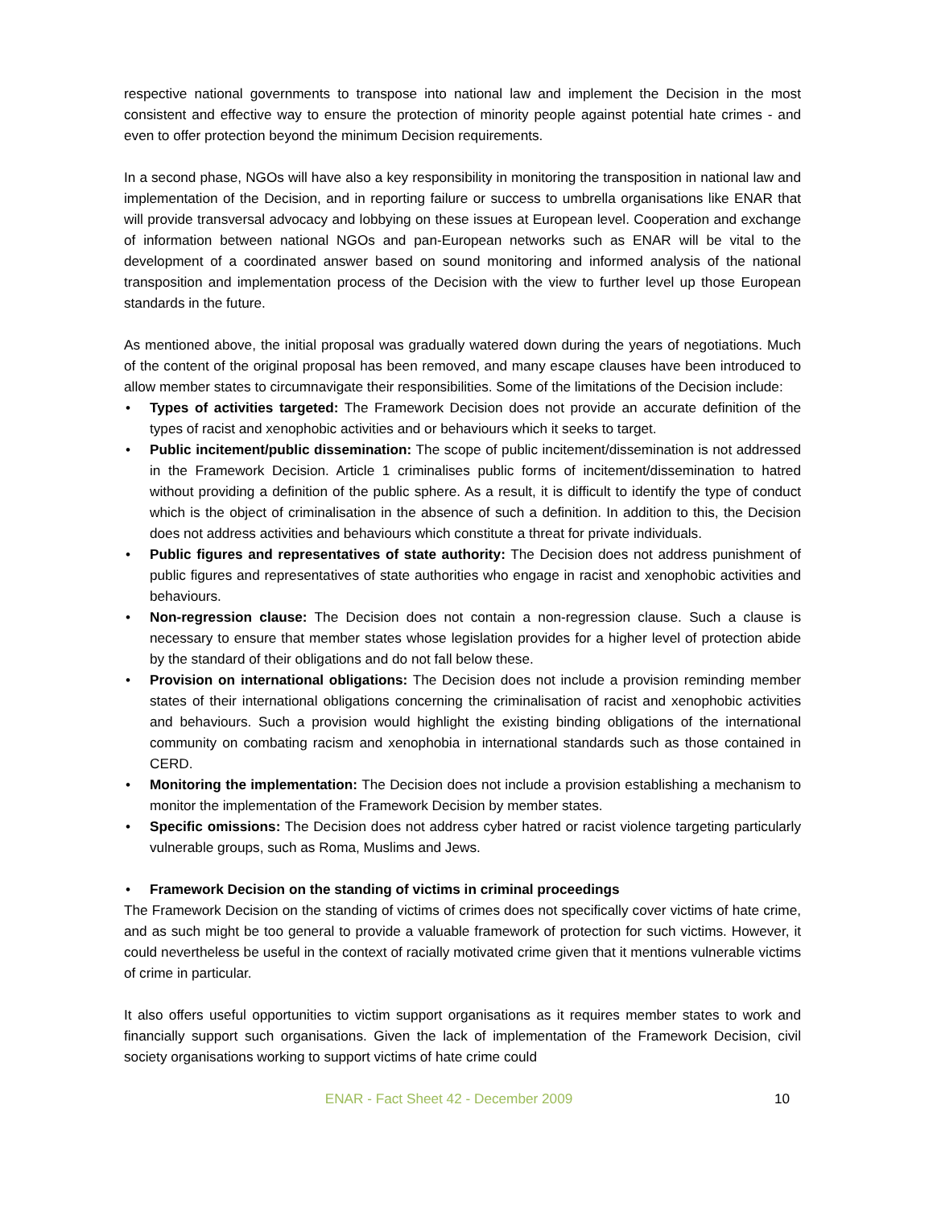respective national governments to transpose into national law and implement the Decision in the most consistent and effective way to ensure the protection of minority people against potential hate crimes - and even to offer protection beyond the minimum Decision requirements.
In a second phase, NGOs will have also a key responsibility in monitoring the transposition in national law and implementation of the Decision, and in reporting failure or success to umbrella organisations like ENAR that will provide transversal advocacy and lobbying on these issues at European level. Cooperation and exchange of information between national NGOs and pan-European networks such as ENAR will be vital to the development of a coordinated answer based on sound monitoring and informed analysis of the national transposition and implementation process of the Decision with the view to further level up those European standards in the future.
As mentioned above, the initial proposal was gradually watered down during the years of negotiations. Much of the content of the original proposal has been removed, and many escape clauses have been introduced to allow member states to circumnavigate their responsibilities. Some of the limitations of the Decision include:
• Types of activities targeted: The Framework Decision does not provide an accurate definition of the types of racist and xenophobic activities and or behaviours which it seeks to target.
• Public incitement/public dissemination: The scope of public incitement/dissemination is not addressed in the Framework Decision. Article 1 criminalises public forms of incitement/dissemination to hatred without providing a definition of the public sphere. As a result, it is difficult to identify the type of conduct which is the object of criminalisation in the absence of such a definition. In addition to this, the Decision does not address activities and behaviours which constitute a threat for private individuals.
• Public figures and representatives of state authority: The Decision does not address punishment of public figures and representatives of state authorities who engage in racist and xenophobic activities and behaviours.
• Non-regression clause: The Decision does not contain a non-regression clause. Such a clause is necessary to ensure that member states whose legislation provides for a higher level of protection abide by the standard of their obligations and do not fall below these.
• Provision on international obligations: The Decision does not include a provision reminding member states of their international obligations concerning the criminalisation of racist and xenophobic activities and behaviours. Such a provision would highlight the existing binding obligations of the international community on combating racism and xenophobia in international standards such as those contained in CERD.
• Monitoring the implementation: The Decision does not include a provision establishing a mechanism to monitor the implementation of the Framework Decision by member states.
• Specific omissions: The Decision does not address cyber hatred or racist violence targeting particularly vulnerable groups, such as Roma, Muslims and Jews.
• Framework Decision on the standing of victims in criminal proceedings
The Framework Decision on the standing of victims of crimes does not specifically cover victims of hate crime, and as such might be too general to provide a valuable framework of protection for such victims. However, it could nevertheless be useful in the context of racially motivated crime given that it mentions vulnerable victims of crime in particular.
It also offers useful opportunities to victim support organisations as it requires member states to work and financially support such organisations. Given the lack of implementation of the Framework Decision, civil society organisations working to support victims of hate crime could
ENAR - Fact Sheet 42 - December 2009 10